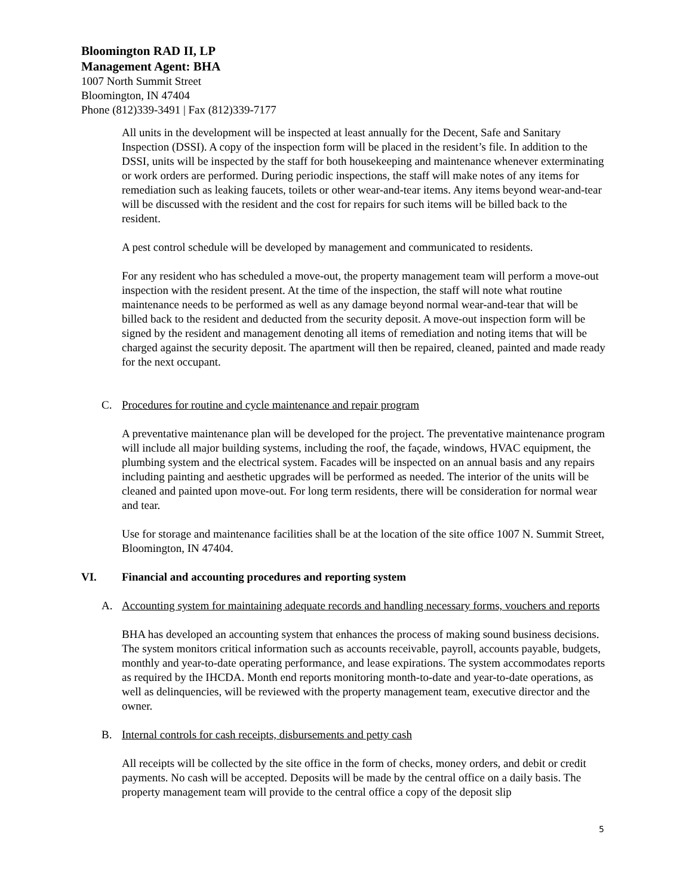Bloomington RAD II, LP
Management Agent: BHA
1007 North Summit Street
Bloomington, IN 47404
Phone (812)339-3491 | Fax (812)339-7177
All units in the development will be inspected at least annually for the Decent, Safe and Sanitary Inspection (DSSI). A copy of the inspection form will be placed in the resident’s file. In addition to the DSSI, units will be inspected by the staff for both housekeeping and maintenance whenever exterminating or work orders are performed. During periodic inspections, the staff will make notes of any items for remediation such as leaking faucets, toilets or other wear-and-tear items. Any items beyond wear-and-tear will be discussed with the resident and the cost for repairs for such items will be billed back to the resident.
A pest control schedule will be developed by management and communicated to residents.
For any resident who has scheduled a move-out, the property management team will perform a move-out inspection with the resident present. At the time of the inspection, the staff will note what routine maintenance needs to be performed as well as any damage beyond normal wear-and-tear that will be billed back to the resident and deducted from the security deposit. A move-out inspection form will be signed by the resident and management denoting all items of remediation and noting items that will be charged against the security deposit. The apartment will then be repaired, cleaned, painted and made ready for the next occupant.
C. Procedures for routine and cycle maintenance and repair program
A preventative maintenance plan will be developed for the project. The preventative maintenance program will include all major building systems, including the roof, the façade, windows, HVAC equipment, the plumbing system and the electrical system. Facades will be inspected on an annual basis and any repairs including painting and aesthetic upgrades will be performed as needed. The interior of the units will be cleaned and painted upon move-out. For long term residents, there will be consideration for normal wear and tear.
Use for storage and maintenance facilities shall be at the location of the site office 1007 N. Summit Street, Bloomington, IN 47404.
VI. Financial and accounting procedures and reporting system
A. Accounting system for maintaining adequate records and handling necessary forms, vouchers and reports
BHA has developed an accounting system that enhances the process of making sound business decisions. The system monitors critical information such as accounts receivable, payroll, accounts payable, budgets, monthly and year-to-date operating performance, and lease expirations. The system accommodates reports as required by the IHCDA. Month end reports monitoring month-to-date and year-to-date operations, as well as delinquencies, will be reviewed with the property management team, executive director and the owner.
B. Internal controls for cash receipts, disbursements and petty cash
All receipts will be collected by the site office in the form of checks, money orders, and debit or credit payments. No cash will be accepted. Deposits will be made by the central office on a daily basis. The property management team will provide to the central office a copy of the deposit slip
5